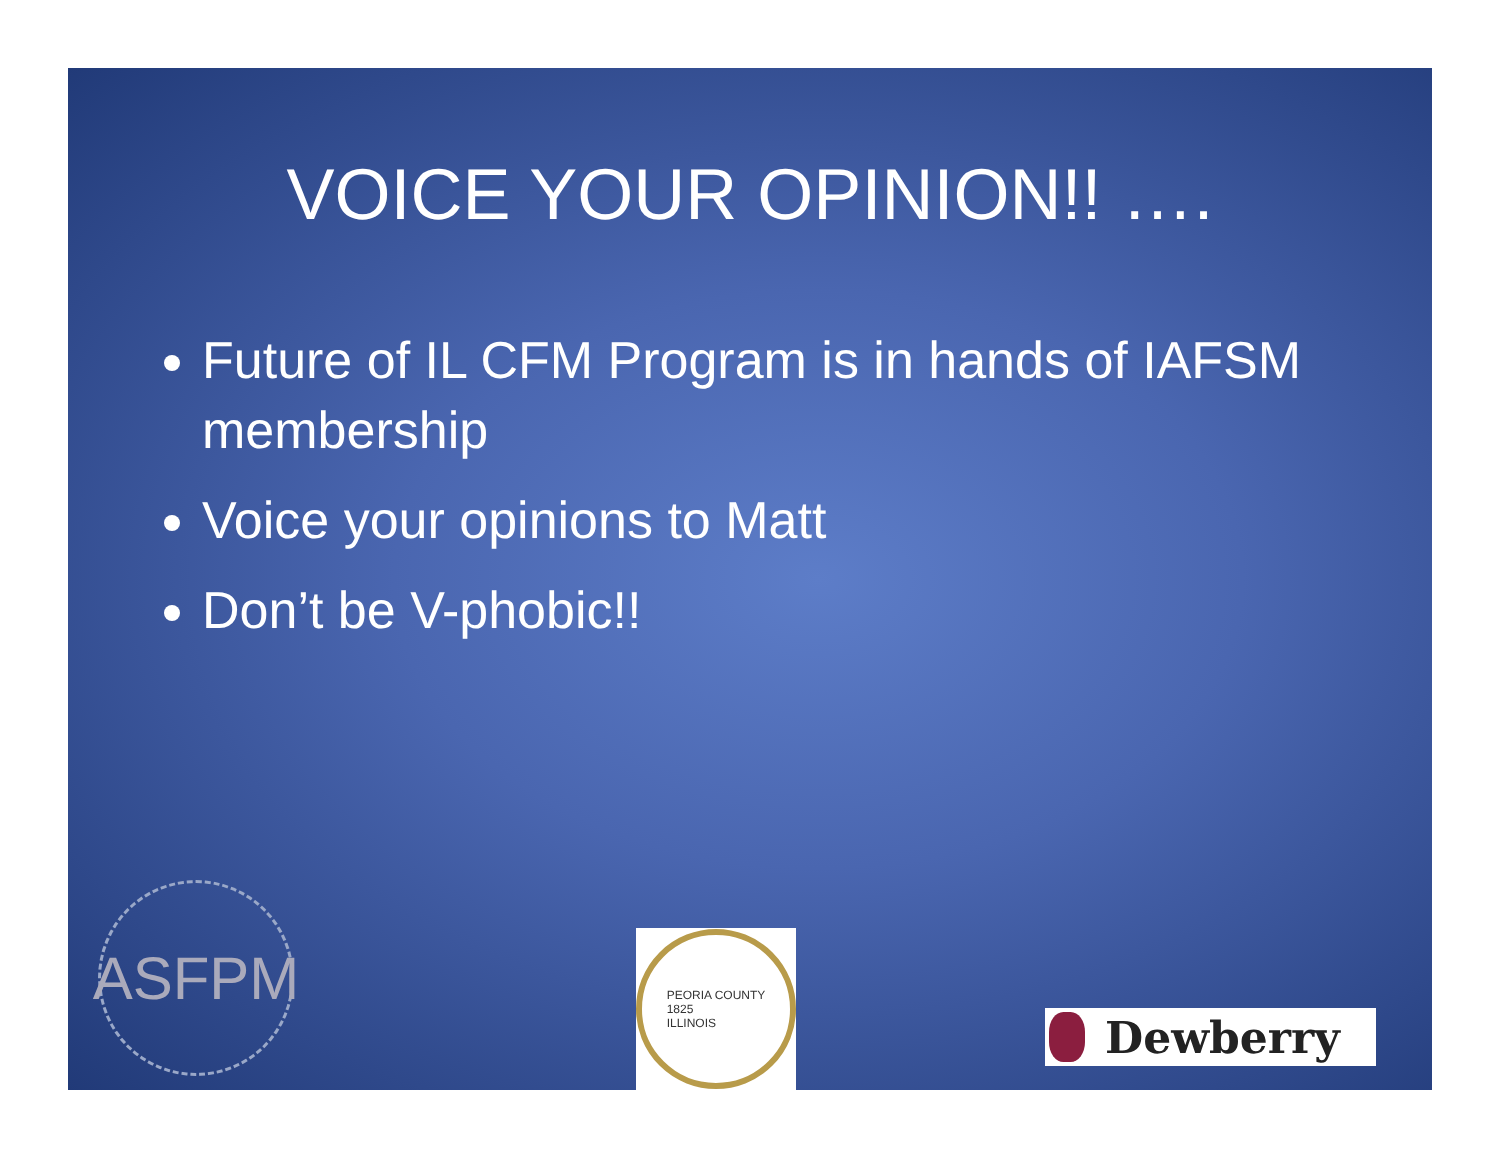VOICE YOUR OPINION!! ….
Future of IL CFM Program is in hands of IAFSM membership
Voice your opinions to Matt
Don’t be V-phobic!!
ASFPM
PEORIA COUNTY
1825
ILLINOIS
Dewberry